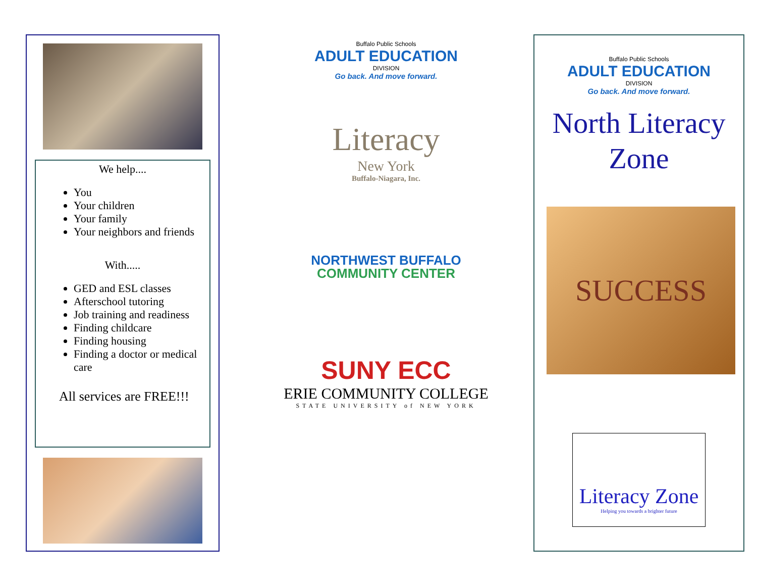We help....
You
Your children
Your family
Your neighbors and friends
With.....
GED and ESL classes
Afterschool tutoring
Job training and readiness
Finding childcare
Finding housing
Finding a doctor or medical care
All services are FREE!!!
Buffalo Public Schools
ADULT EDUCATION
DIVISION
Go back. And move forward.
Literacy
New York
Buffalo-Niagara, Inc.
NORTHWEST BUFFALO
COMMUNITY CENTER
SUNY ECC
ERIE COMMUNITY COLLEGE
STATE UNIVERSITY of NEW YORK
Buffalo Public Schools
ADULT EDUCATION
DIVISION
Go back. And move forward.
North Literacy
Zone
SUCCESS
Literacy Zone
Helping you towards a brighter future